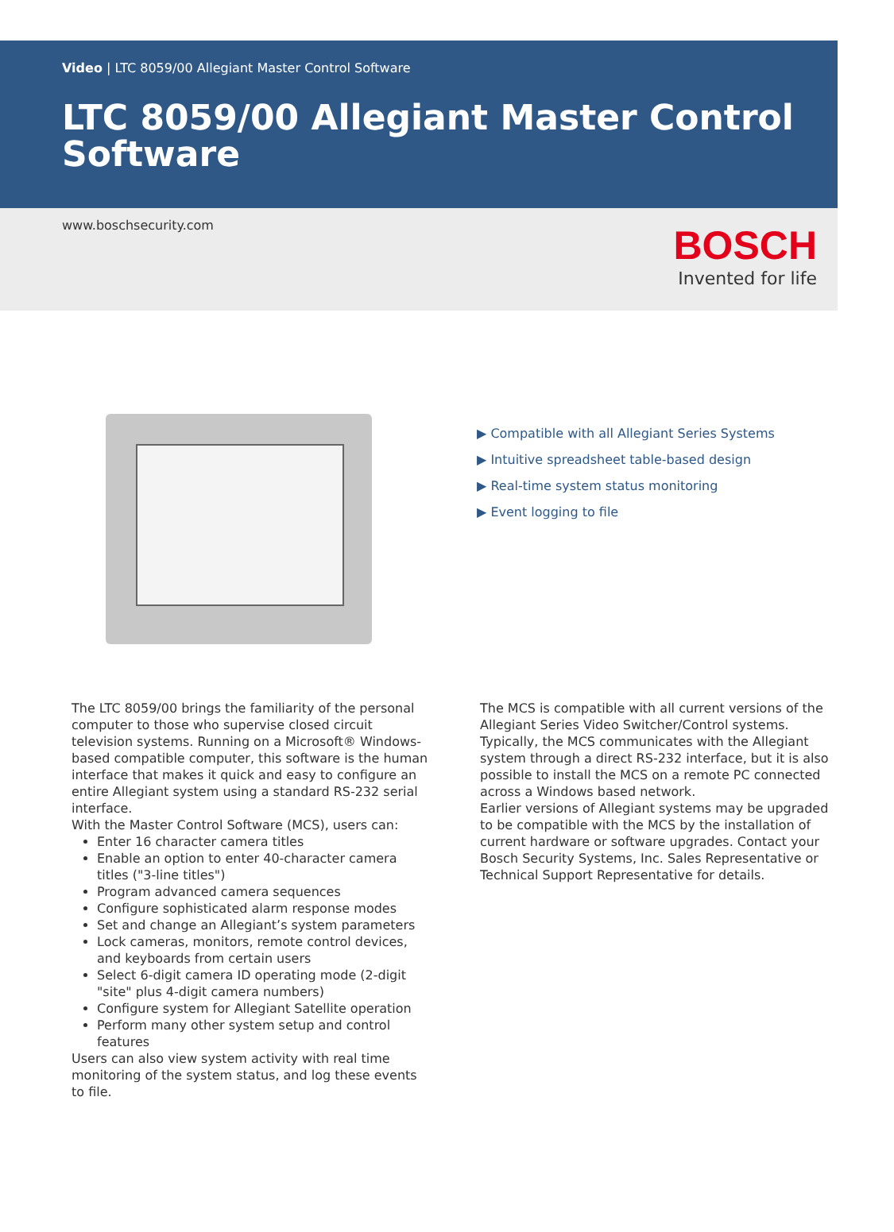Video | LTC 8059/00 Allegiant Master Control Software
LTC 8059/00 Allegiant Master Control Software
www.boschsecurity.com
BOSCH
Invented for life
▶ Compatible with all Allegiant Series Systems
▶ Intuitive spreadsheet table-based design
▶ Real-time system status monitoring
▶ Event logging to file
The LTC 8059/00 brings the familiarity of the personal computer to those who supervise closed circuit television systems. Running on a Microsoft® Windows-based compatible computer, this software is the human interface that makes it quick and easy to configure an entire Allegiant system using a standard RS-232 serial interface.
With the Master Control Software (MCS), users can:
Enter 16 character camera titles
Enable an option to enter 40-character camera titles ("3-line titles")
Program advanced camera sequences
Configure sophisticated alarm response modes
Set and change an Allegiant’s system parameters
Lock cameras, monitors, remote control devices, and keyboards from certain users
Select 6-digit camera ID operating mode (2-digit "site" plus 4-digit camera numbers)
Configure system for Allegiant Satellite operation
Perform many other system setup and control features
Users can also view system activity with real time monitoring of the system status, and log these events to file.
The MCS is compatible with all current versions of the Allegiant Series Video Switcher/Control systems. Typically, the MCS communicates with the Allegiant system through a direct RS-232 interface, but it is also possible to install the MCS on a remote PC connected across a Windows based network.
Earlier versions of Allegiant systems may be upgraded to be compatible with the MCS by the installation of current hardware or software upgrades. Contact your Bosch Security Systems, Inc. Sales Representative or Technical Support Representative for details.